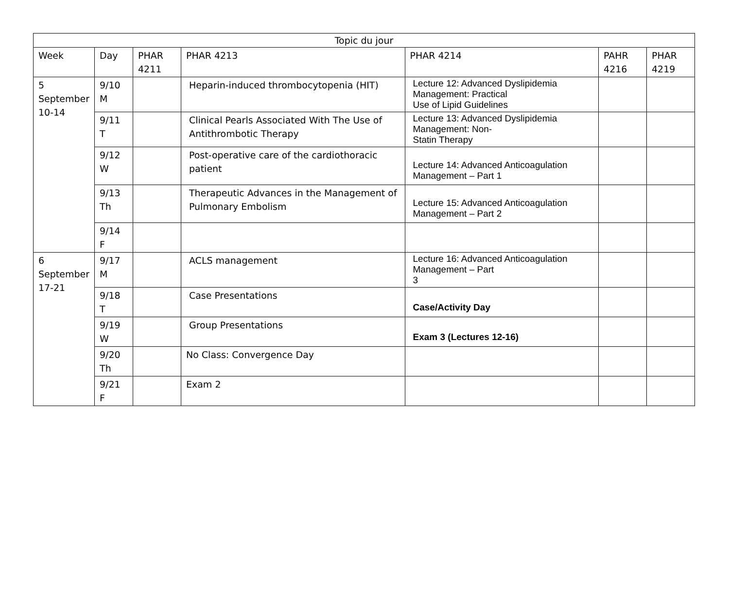| Topic du jour | | | | | | |
| --- | --- | --- | --- | --- | --- | --- |
| Week | Day | PHAR 4211 | PHAR 4213 | PHAR 4214 | PAHR 4216 | PHAR 4219 |
| 5 September 10-14 | 9/10 M | | Heparin-induced thrombocytopenia (HIT) | Lecture 12: Advanced Dyslipidemia Management: Practical Use of Lipid Guidelines | | |
| | 9/11 T | | Clinical Pearls Associated With The Use of Antithrombotic Therapy | Lecture 13: Advanced Dyslipidemia Management: Non- Statin Therapy | | |
| | 9/12 W | | Post-operative care of the cardiothoracic patient | Lecture 14: Advanced Anticoagulation Management – Part 1 | | |
| | 9/13 Th | | Therapeutic Advances in the Management of Pulmonary Embolism | Lecture 15: Advanced Anticoagulation Management – Part 2 | | |
| | 9/14 F | | | | | |
| 6 September 17-21 | 9/17 M | | ACLS management | Lecture 16: Advanced Anticoagulation Management – Part 3 | | |
| | 9/18 T | | Case Presentations | Case/Activity Day | | |
| | 9/19 W | | Group Presentations | Exam 3 (Lectures 12-16) | | |
| | 9/20 Th | | No Class: Convergence Day | | | |
| | 9/21 F | | Exam 2 | | | |